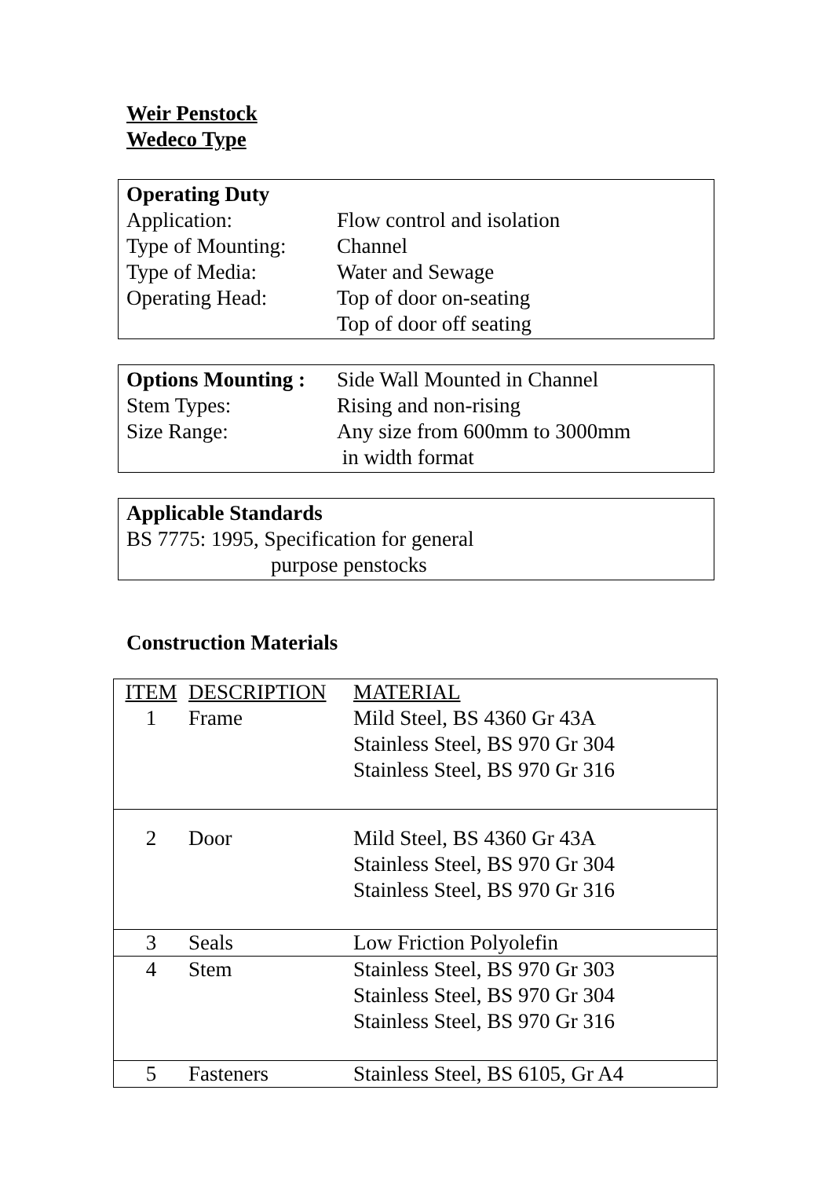Weir Penstock
Wedeco Type
Operating Duty
| Application: | Flow control and isolation |
| Type of Mounting: | Channel |
| Type of Media: | Water and Sewage |
| Operating Head: | Top of door on-seating |
| | Top of door off seating |
| Options Mounting : | Side Wall Mounted in Channel |
| Stem Types: | Rising and non-rising |
| Size Range: | Any size from 600mm to 3000mm in width format |
Applicable Standards
BS 7775: 1995, Specification for general
purpose penstocks
Construction Materials
| ITEM | DESCRIPTION | MATERIAL |
| --- | --- | --- |
| 1 | Frame | Mild Steel, BS 4360 Gr 43A Stainless Steel, BS 970 Gr 304 Stainless Steel, BS 970 Gr 316 |
| 2 | Door | Mild Steel, BS 4360 Gr 43A Stainless Steel, BS 970 Gr 304 Stainless Steel, BS 970 Gr 316 |
| 3 | Seals | Low Friction Polyolefin |
| 4 | Stem | Stainless Steel, BS 970 Gr 303 Stainless Steel, BS 970 Gr 304 Stainless Steel, BS 970 Gr 316 |
| 5 | Fasteners | Stainless Steel, BS 6105, Gr A4 |